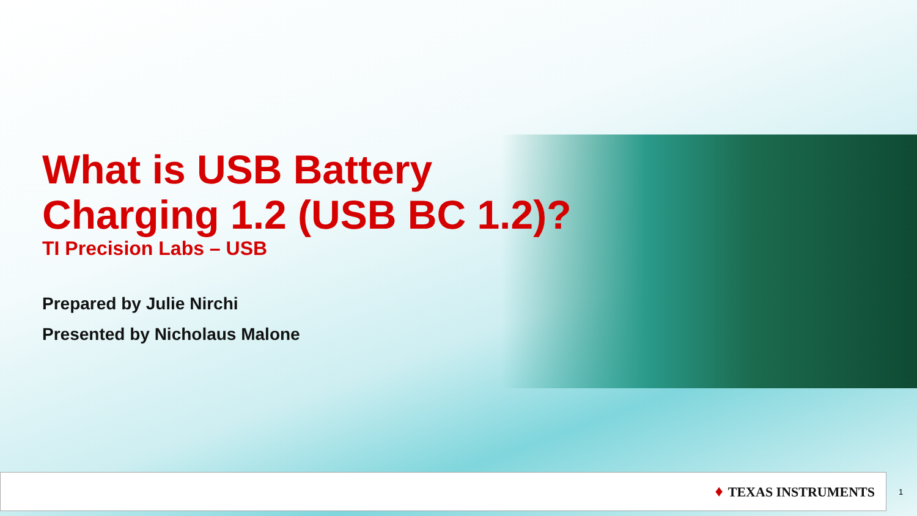What is USB Battery
Charging 1.2 (USB BC 1.2)?
TI Precision Labs – USB
Prepared by Julie Nirchi
Presented by Nicholaus Malone
♦ TEXAS INSTRUMENTS
1